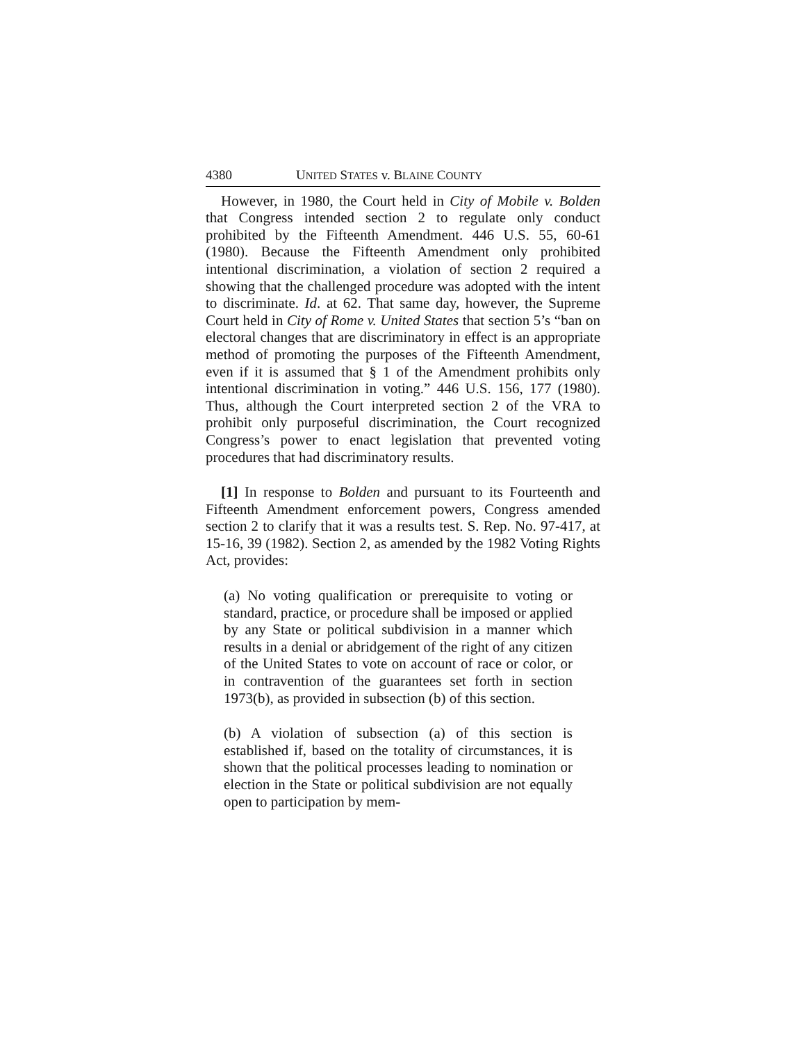4380 UNITED STATES v. BLAINE COUNTY
However, in 1980, the Court held in City of Mobile v. Bolden that Congress intended section 2 to regulate only conduct prohibited by the Fifteenth Amendment. 446 U.S. 55, 60-61 (1980). Because the Fifteenth Amendment only prohibited intentional discrimination, a violation of section 2 required a showing that the challenged procedure was adopted with the intent to discriminate. Id. at 62. That same day, however, the Supreme Court held in City of Rome v. United States that section 5’s “ban on electoral changes that are discriminatory in effect is an appropriate method of promoting the purposes of the Fifteenth Amendment, even if it is assumed that § 1 of the Amendment prohibits only intentional discrimination in voting.” 446 U.S. 156, 177 (1980). Thus, although the Court interpreted section 2 of the VRA to prohibit only purposeful discrimination, the Court recognized Congress’s power to enact legislation that prevented voting procedures that had discriminatory results.
[1] In response to Bolden and pursuant to its Fourteenth and Fifteenth Amendment enforcement powers, Congress amended section 2 to clarify that it was a results test. S. Rep. No. 97-417, at 15-16, 39 (1982). Section 2, as amended by the 1982 Voting Rights Act, provides:
(a) No voting qualification or prerequisite to voting or standard, practice, or procedure shall be imposed or applied by any State or political subdivision in a manner which results in a denial or abridgement of the right of any citizen of the United States to vote on account of race or color, or in contravention of the guarantees set forth in section 1973(b), as provided in subsection (b) of this section.
(b) A violation of subsection (a) of this section is established if, based on the totality of circumstances, it is shown that the political processes leading to nomination or election in the State or political subdivision are not equally open to participation by mem-